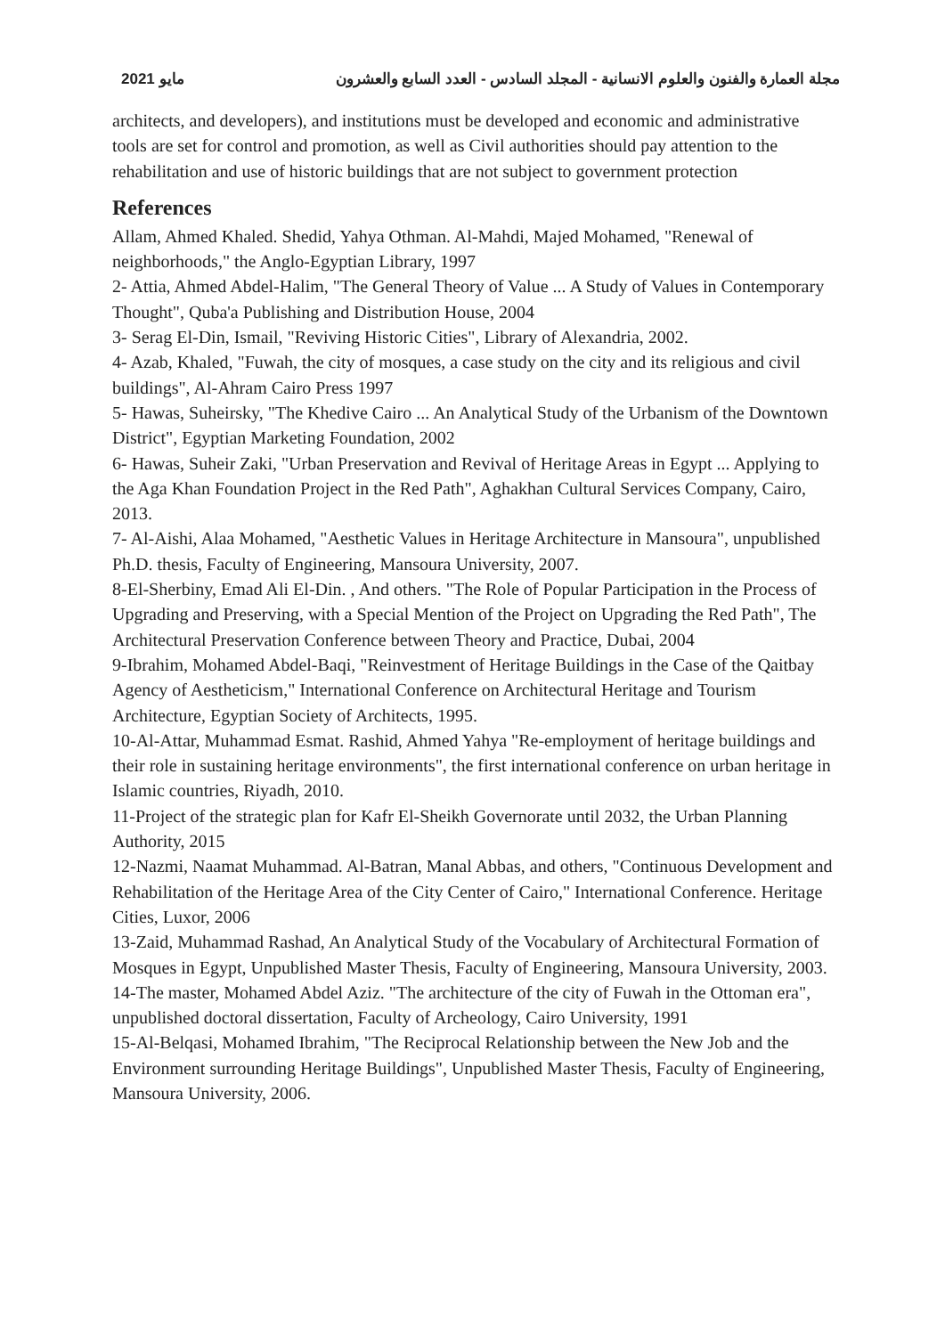مايو 2021 مجلة العمارة والفنون والعلوم الانسانية - المجلد السادس - العدد السابع والعشرون
architects, and developers), and institutions must be developed and economic and administrative tools are set for control and promotion, as well as Civil authorities should pay attention to the rehabilitation and use of historic buildings that are not subject to government protection
References
Allam, Ahmed Khaled. Shedid, Yahya Othman. Al-Mahdi, Majed Mohamed, "Renewal of neighborhoods," the Anglo-Egyptian Library, 1997
2- Attia, Ahmed Abdel-Halim, "The General Theory of Value ... A Study of Values in Contemporary Thought", Quba'a Publishing and Distribution House, 2004
3- Serag El-Din, Ismail, "Reviving Historic Cities", Library of Alexandria, 2002.
4- Azab, Khaled, "Fuwah, the city of mosques, a case study on the city and its religious and civil buildings", Al-Ahram Cairo Press 1997
5- Hawas, Suheirsky, "The Khedive Cairo ... An Analytical Study of the Urbanism of the Downtown District", Egyptian Marketing Foundation, 2002
6- Hawas, Suheir Zaki, "Urban Preservation and Revival of Heritage Areas in Egypt ... Applying to the Aga Khan Foundation Project in the Red Path", Aghakhan Cultural Services Company, Cairo, 2013.
7- Al-Aishi, Alaa Mohamed, "Aesthetic Values in Heritage Architecture in Mansoura", unpublished Ph.D. thesis, Faculty of Engineering, Mansoura University, 2007.
8-El-Sherbiny, Emad Ali El-Din. , And others. "The Role of Popular Participation in the Process of Upgrading and Preserving, with a Special Mention of the Project on Upgrading the Red Path", The Architectural Preservation Conference between Theory and Practice, Dubai, 2004
9-Ibrahim, Mohamed Abdel-Baqi, "Reinvestment of Heritage Buildings in the Case of the Qaitbay Agency of Aestheticism," International Conference on Architectural Heritage and Tourism Architecture, Egyptian Society of Architects, 1995.
10-Al-Attar, Muhammad Esmat. Rashid, Ahmed Yahya "Re-employment of heritage buildings and their role in sustaining heritage environments", the first international conference on urban heritage in Islamic countries, Riyadh, 2010.
11-Project of the strategic plan for Kafr El-Sheikh Governorate until 2032, the Urban Planning Authority, 2015
12-Nazmi, Naamat Muhammad. Al-Batran, Manal Abbas, and others, "Continuous Development and Rehabilitation of the Heritage Area of the City Center of Cairo," International Conference. Heritage Cities, Luxor, 2006
13-Zaid, Muhammad Rashad, An Analytical Study of the Vocabulary of Architectural Formation of Mosques in Egypt, Unpublished Master Thesis, Faculty of Engineering, Mansoura University, 2003.
14-The master, Mohamed Abdel Aziz. "The architecture of the city of Fuwah in the Ottoman era", unpublished doctoral dissertation, Faculty of Archeology, Cairo University, 1991
15-Al-Belqasi, Mohamed Ibrahim, "The Reciprocal Relationship between the New Job and the Environment surrounding Heritage Buildings", Unpublished Master Thesis, Faculty of Engineering, Mansoura University, 2006.